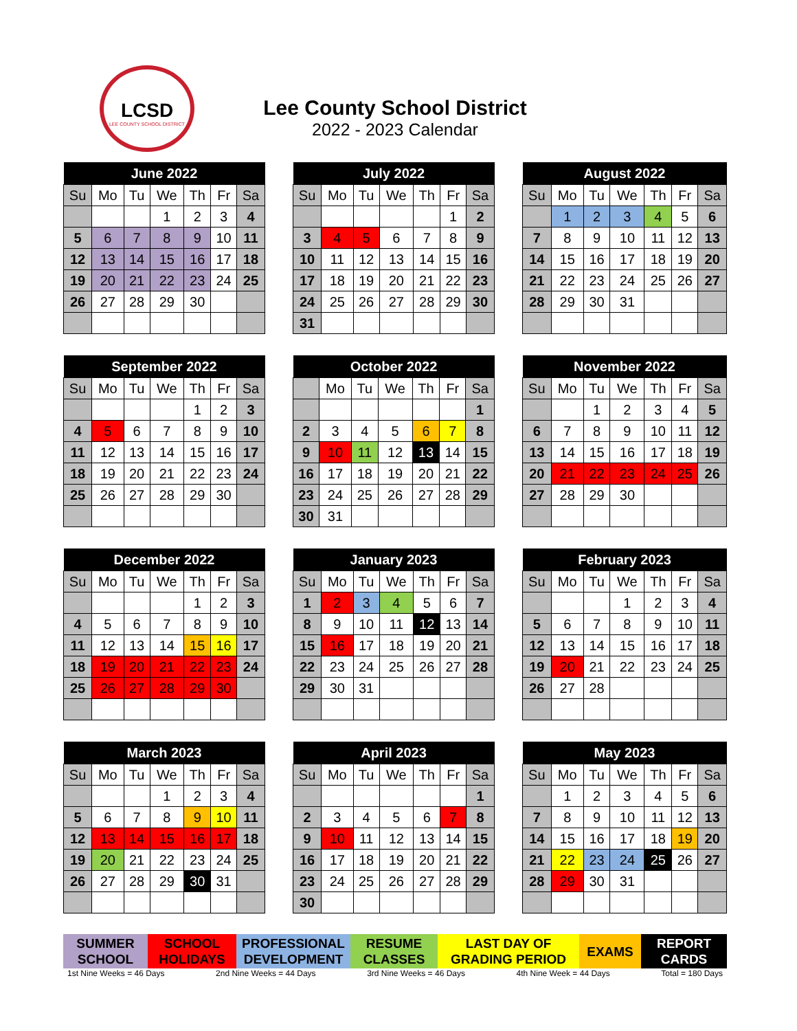LCSD
LEE COUNTY SCHOOL DISTRICT
Lee County School District
2022 - 2023 Calendar
| June 2022 | | | | | | |
| --- | --- | --- | --- | --- | --- | --- |
| Su | Mo | Tu | We | Th | Fr | Sa |
| | | | 1 | 2 | 3 | 4 |
| 5 | 6 | 7 | 8 | 9 | 10 | 11 |
| 12 | 13 | 14 | 15 | 16 | 17 | 18 |
| 19 | 20 | 21 | 22 | 23 | 24 | 25 |
| 26 | 27 | 28 | 29 | 30 | | |
| July 2022 | | | | | | |
| --- | --- | --- | --- | --- | --- | --- |
| Su | Mo | Tu | We | Th | Fr | Sa |
| | | | | | 1 | 2 |
| 3 | 4 | 5 | 6 | 7 | 8 | 9 |
| 10 | 11 | 12 | 13 | 14 | 15 | 16 |
| 17 | 18 | 19 | 20 | 21 | 22 | 23 |
| 24 | 25 | 26 | 27 | 28 | 29 | 30 |
| 31 | | | | | | |
| August 2022 | | | | | | |
| --- | --- | --- | --- | --- | --- | --- |
| Su | Mo | Tu | We | Th | Fr | Sa |
| | 1 | 2 | 3 | 4 | 5 | 6 |
| 7 | 8 | 9 | 10 | 11 | 12 | 13 |
| 14 | 15 | 16 | 17 | 18 | 19 | 20 |
| 21 | 22 | 23 | 24 | 25 | 26 | 27 |
| 28 | 29 | 30 | 31 | | | |
| September 2022 | | | | | | |
| --- | --- | --- | --- | --- | --- | --- |
| Su | Mo | Tu | We | Th | Fr | Sa |
| | | | | 1 | 2 | 3 |
| 4 | 5 | 6 | 7 | 8 | 9 | 10 |
| 11 | 12 | 13 | 14 | 15 | 16 | 17 |
| 18 | 19 | 20 | 21 | 22 | 23 | 24 |
| 25 | 26 | 27 | 28 | 29 | 30 | |
| October 2022 | | | | | | |
| --- | --- | --- | --- | --- | --- | --- |
| | Mo | Tu | We | Th | Fr | Sa |
| | | | | | | 1 |
| 2 | 3 | 4 | 5 | 6 | 7 | 8 |
| 9 | 10 | 11 | 12 | 13 | 14 | 15 |
| 16 | 17 | 18 | 19 | 20 | 21 | 22 |
| 23 | 24 | 25 | 26 | 27 | 28 | 29 |
| 30 | 31 | | | | | |
| November 2022 | | | | | | |
| --- | --- | --- | --- | --- | --- | --- |
| Su | Mo | Tu | We | Th | Fr | Sa |
| | | 1 | 2 | 3 | 4 | 5 |
| 6 | 7 | 8 | 9 | 10 | 11 | 12 |
| 13 | 14 | 15 | 16 | 17 | 18 | 19 |
| 20 | 21 | 22 | 23 | 24 | 25 | 26 |
| 27 | 28 | 29 | 30 | | | |
| December 2022 | | | | | | |
| --- | --- | --- | --- | --- | --- | --- |
| Su | Mo | Tu | We | Th | Fr | Sa |
| | | | | 1 | 2 | 3 |
| 4 | 5 | 6 | 7 | 8 | 9 | 10 |
| 11 | 12 | 13 | 14 | 15 | 16 | 17 |
| 18 | 19 | 20 | 21 | 22 | 23 | 24 |
| 25 | 26 | 27 | 28 | 29 | 30 | |
| January 2023 | | | | | | |
| --- | --- | --- | --- | --- | --- | --- |
| Su | Mo | Tu | We | Th | Fr | Sa |
| 1 | 2 | 3 | 4 | 5 | 6 | 7 |
| 8 | 9 | 10 | 11 | 12 | 13 | 14 |
| 15 | 16 | 17 | 18 | 19 | 20 | 21 |
| 22 | 23 | 24 | 25 | 26 | 27 | 28 |
| 29 | 30 | 31 | | | | |
| February 2023 | | | | | | |
| --- | --- | --- | --- | --- | --- | --- |
| Su | Mo | Tu | We | Th | Fr | Sa |
| | | | 1 | 2 | 3 | 4 |
| 5 | 6 | 7 | 8 | 9 | 10 | 11 |
| 12 | 13 | 14 | 15 | 16 | 17 | 18 |
| 19 | 20 | 21 | 22 | 23 | 24 | 25 |
| 26 | 27 | 28 | | | | |
| March 2023 | | | | | | |
| --- | --- | --- | --- | --- | --- | --- |
| Su | Mo | Tu | We | Th | Fr | Sa |
| | | | 1 | 2 | 3 | 4 |
| 5 | 6 | 7 | 8 | 9 | 10 | 11 |
| 12 | 13 | 14 | 15 | 16 | 17 | 18 |
| 19 | 20 | 21 | 22 | 23 | 24 | 25 |
| 26 | 27 | 28 | 29 | 30 | 31 | |
| April 2023 | | | | | | |
| --- | --- | --- | --- | --- | --- | --- |
| Su | Mo | Tu | We | Th | Fr | Sa |
| | | | | | | 1 |
| 2 | 3 | 4 | 5 | 6 | 7 | 8 |
| 9 | 10 | 11 | 12 | 13 | 14 | 15 |
| 16 | 17 | 18 | 19 | 20 | 21 | 22 |
| 23 | 24 | 25 | 26 | 27 | 28 | 29 |
| 30 | | | | | | |
| May 2023 | | | | | | |
| --- | --- | --- | --- | --- | --- | --- |
| Su | Mo | Tu | We | Th | Fr | Sa |
| | 1 | 2 | 3 | 4 | 5 | 6 |
| 7 | 8 | 9 | 10 | 11 | 12 | 13 |
| 14 | 15 | 16 | 17 | 18 | 19 | 20 |
| 21 | 22 | 23 | 24 | 25 | 26 | 27 |
| 28 | 29 | 30 | 31 | | | |
SUMMER
SCHOOL
SCHOOL
HOLIDAYS
PROFESSIONAL
DEVELOPMENT
RESUME
CLASSES
LAST DAY OF
GRADING PERIOD
EXAMS REPORT
CARDS
1st Nine Weeks = 46 Days 2nd Nine Weeks = 44 Days 3rd Nine Weeks = 46 Days 4th Nine Week = 44 Days Total = 180 Days